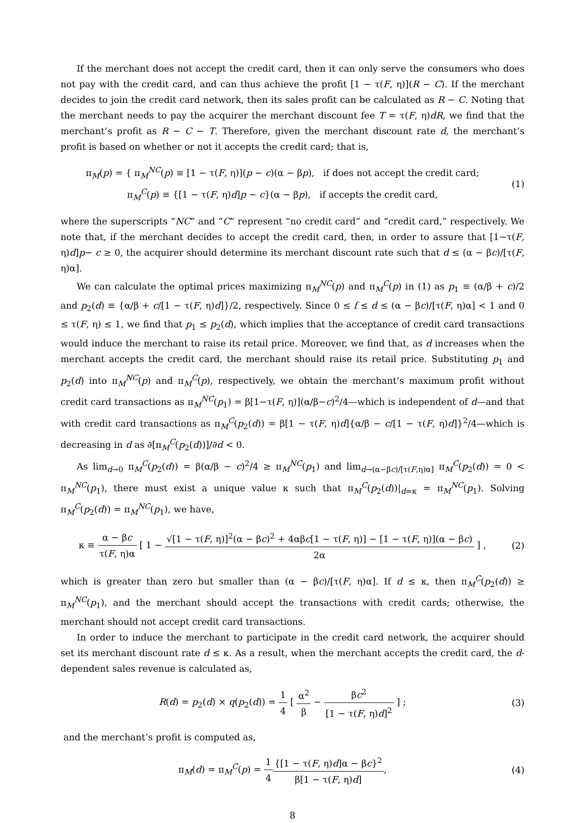If the merchant does not accept the credit card, then it can only serve the consumers who does not pay with the credit card, and can thus achieve the profit [1 − τ(F, η)](R − C). If the merchant decides to join the credit card network, then its sales profit can be calculated as R − C. Noting that the merchant needs to pay the acquirer the merchant discount fee T = τ(F, η)dR, we find that the merchant’s profit as R − C − T. Therefore, given the merchant discount rate d, the merchant’s profit is based on whether or not it accepts the credit card; that is,
π<sub>M</sub>(p) = { π<sub>M</sub><sup>NC</sup>(p) ≡ [1 − τ(F, η)](p − c)(α − βp), if does not accept the credit card;
π<sub>M</sub><sup>C</sup>(p) ≡ {[1 − τ(F, η)d]p − c}(α − βp), if accepts the credit card,
(1)
where the superscripts “NC” and “C” represent “no credit card” and “credit card,” respectively. We note that, if the merchant decides to accept the credit card, then, in order to assure that [1−τ(F, η)d]p− c ≥ 0, the acquirer should determine its merchant discount rate such that d ≤ (α − βc)/[τ(F, η)α].
We can calculate the optimal prices maximizing π<sub>M</sub><sup>NC</sup>(p) and π<sub>M</sub><sup>C</sup>(p) in (1) as p<sub>1</sub> ≡ (α/β + c)/2 and p<sub>2</sub>(d) ≡ {α/β + c/[1 − τ(F, η)d]}/2, respectively. Since 0 ≤ f ≤ d ≤ (α − βc)/[τ(F, η)α] < 1 and 0 ≤ τ(F, η) ≤ 1, we find that p<sub>1</sub> ≤ p<sub>2</sub>(d), which implies that the acceptance of credit card transactions would induce the merchant to raise its retail price. Moreover, we find that, as d increases when the merchant accepts the credit card, the merchant should raise its retail price. Substituting p<sub>1</sub> and p<sub>2</sub>(d) into π<sub>M</sub><sup>NC</sup>(p) and π<sub>M</sub><sup>C</sup>(p), respectively, we obtain the merchant’s maximum profit without credit card transactions as π<sub>M</sub><sup>NC</sup>(p<sub>1</sub>) = β[1−τ(F, η)](α/β−c)<sup>2</sup>/4—which is independent of d—and that with credit card transactions as π<sub>M</sub><sup>C</sup>(p<sub>2</sub>(d)) = β[1 − τ(F, η)d]{α/β − c/[1 − τ(F, η)d]}<sup>2</sup>/4—which is decreasing in d as ∂[π<sub>M</sub><sup>C</sup>(p<sub>2</sub>(d))]/∂d < 0.
As lim<sub>d→0</sub> π<sub>M</sub><sup>C</sup>(p<sub>2</sub>(d)) = β(α/β − c)<sup>2</sup>/4 ≥ π<sub>M</sub><sup>NC</sup>(p<sub>1</sub>) and lim<sub>d→(α−βc)/[τ(F,η)α]</sub> π<sub>M</sub><sup>C</sup>(p<sub>2</sub>(d)) = 0 < π<sub>M</sub><sup>NC</sup>(p<sub>1</sub>), there must exist a unique value κ such that π<sub>M</sub><sup>C</sup>(p<sub>2</sub>(d))|<sub>d=κ</sub> = π<sub>M</sub><sup>NC</sup>(p<sub>1</sub>). Solving π<sub>M</sub><sup>C</sup>(p<sub>2</sub>(d)) = π<sub>M</sub><sup>NC</sup>(p<sub>1</sub>), we have,
κ ≡ α − βc τ(F, η)α [ 1 − √[1 − τ(F, η)]<sup>2</sup>(α − βc)<sup>2</sup> + 4αβc[1 − τ(F, η)] − [1 − τ(F, η)](α − βc) 2α ] ,
(2)
which is greater than zero but smaller than (α − βc)/[τ(F, η)α]. If d ≤ κ, then π<sub>M</sub><sup>C</sup>(p<sub>2</sub>(d)) ≥ π<sub>M</sub><sup>NC</sup>(p<sub>1</sub>), and the merchant should accept the transactions with credit cards; otherwise, the merchant should not accept credit card transactions.
In order to induce the merchant to participate in the credit card network, the acquirer should set its merchant discount rate d ≤ κ. As a result, when the merchant accepts the credit card, the d-dependent sales revenue is calculated as,
R(d) = p<sub>2</sub>(d) × q(p<sub>2</sub>(d)) = 1 4 [ α<sup>2</sup> β − βc<sup>2</sup> [1 − τ(F, η)d]<sup>2</sup> ] ;
(3)
and the merchant’s profit is computed as,
π<sub>M</sub>(d) = π<sub>M</sub><sup>C</sup>(p) = 1 4{[1 − τ(F, η)d]α − βc}<sup>2</sup> β[1 − τ(F, η)d],
(4)
8